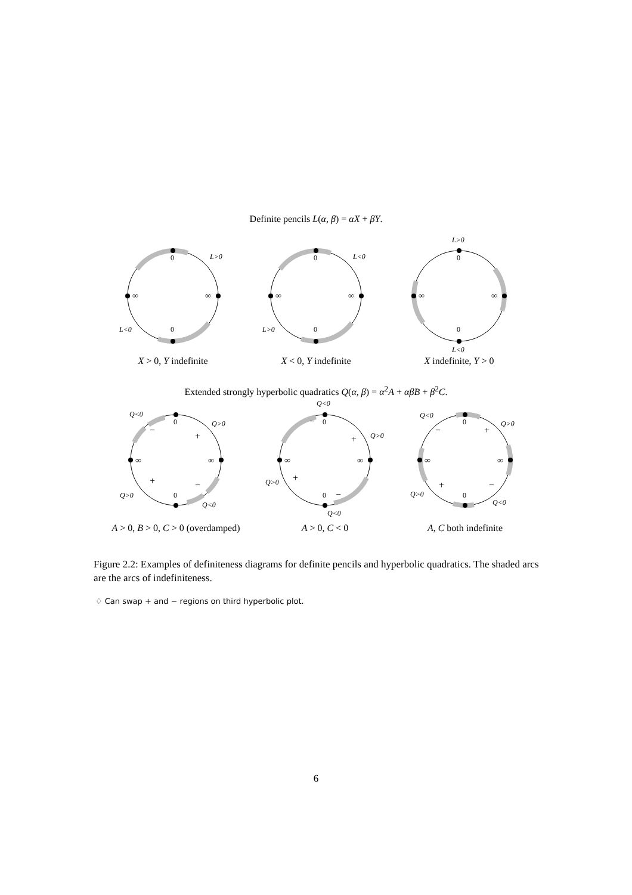Definite pencils L(α, β) = αX + βY.
0
0
∞
∞
L>0
L<0
X > 0, Y indefinite
0
0
∞
∞
L<0
L>0
X < 0, Y indefinite
0
0
∞
∞
L>0
L<0
X indefinite, Y > 0
Extended strongly hyperbolic quadratics Q(α, β) = α<sup>2</sup>A + αβB + β<sup>2</sup>C.
0
0
∞
∞
−
+
+
−
Q<0
Q>0
Q>0
Q<0
A > 0, B > 0, C > 0 (overdamped)
0
0
∞
∞
−
+
+
−
Q<0
Q>0
Q>0
Q<0
A > 0, C < 0
0
0
∞
∞
−
+
+
−
Q<0
Q>0
Q>0
Q<0
A, C both indefinite
Figure 2.2: Examples of definiteness diagrams for definite pencils and hyperbolic quadratics. The shaded arcs are the arcs of indefiniteness.
♢ Can swap + and − regions on third hyperbolic plot.
6